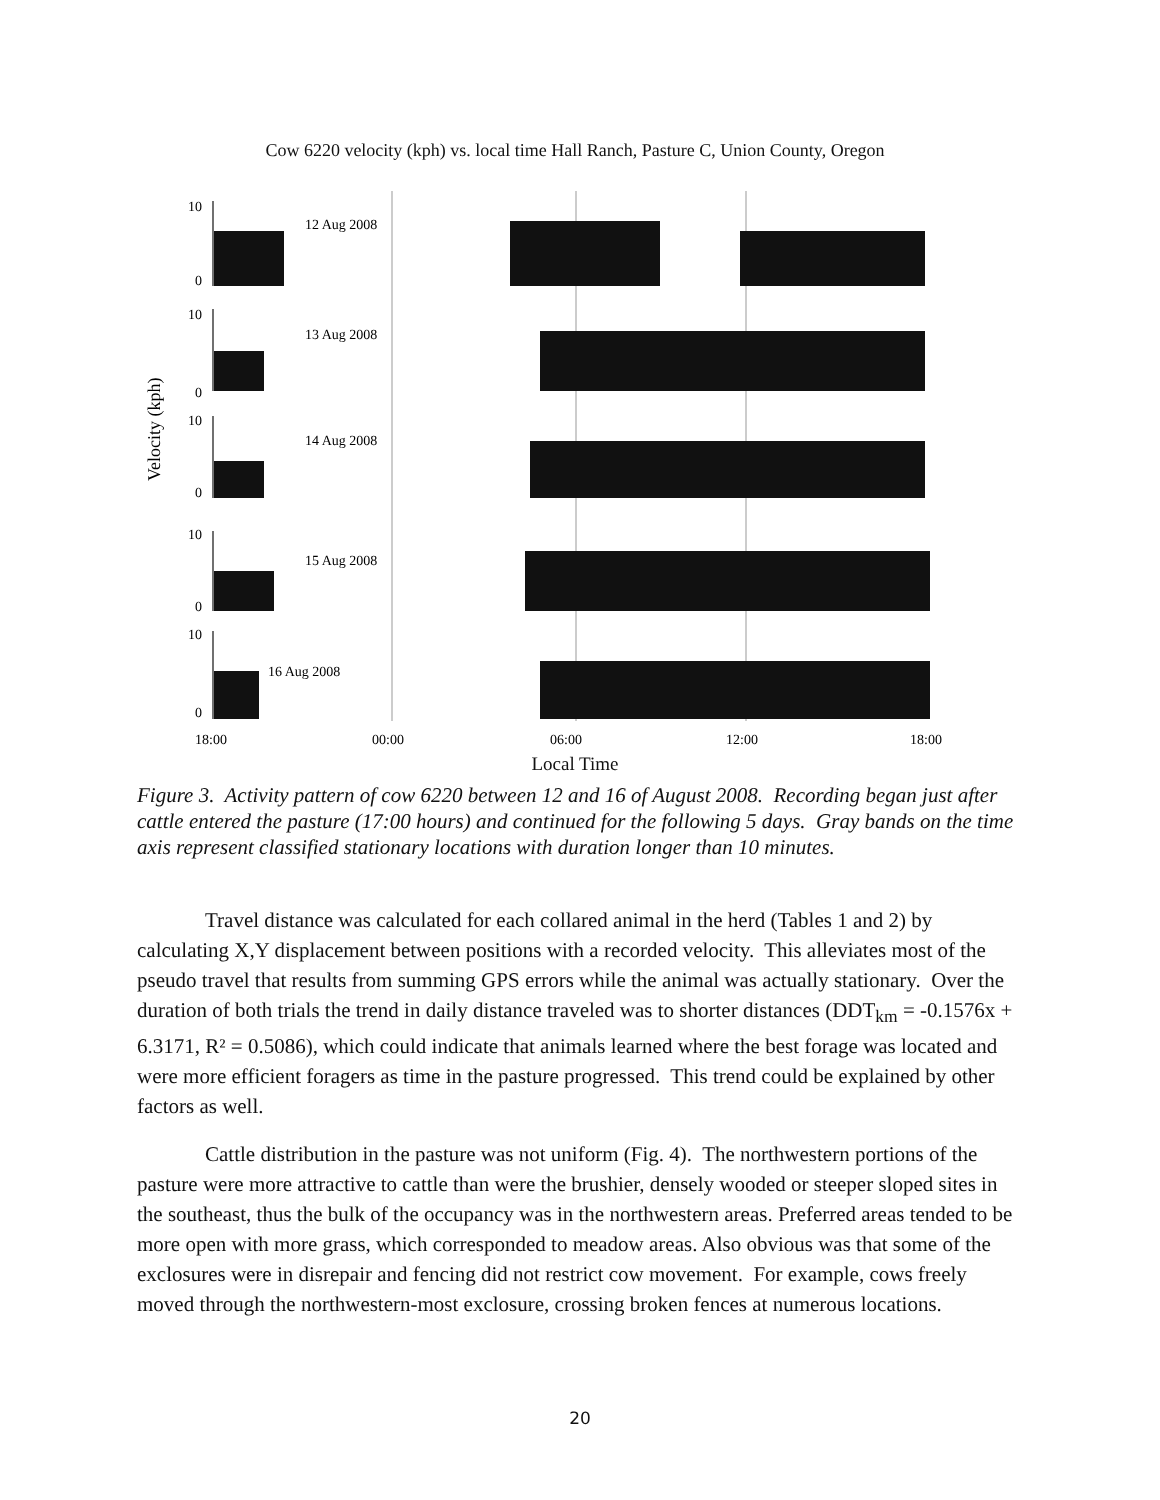Cow 6220 velocity (kph) vs. local time Hall Ranch, Pasture C, Union County, Oregon
Velocity (kph)
10
0
12 Aug 2008
10
0
13 Aug 2008
10
0
14 Aug 2008
10
0
15 Aug 2008
10
0
16 Aug 2008
18:00
00:00
06:00
12:00
18:00
Local Time
Figure 3. Activity pattern of cow 6220 between 12 and 16 of August 2008. Recording began just after cattle entered the pasture (17:00 hours) and continued for the following 5 days. Gray bands on the time axis represent classified stationary locations with duration longer than 10 minutes.
Travel distance was calculated for each collared animal in the herd (Tables 1 and 2) by calculating X,Y displacement between positions with a recorded velocity. This alleviates most of the pseudo travel that results from summing GPS errors while the animal was actually stationary. Over the duration of both trials the trend in daily distance traveled was to shorter distances (DDT<sub>km</sub> = -0.1576x + 6.3171, R² = 0.5086), which could indicate that animals learned where the best forage was located and were more efficient foragers as time in the pasture progressed. This trend could be explained by other factors as well.
Cattle distribution in the pasture was not uniform (Fig. 4). The northwestern portions of the pasture were more attractive to cattle than were the brushier, densely wooded or steeper sloped sites in the southeast, thus the bulk of the occupancy was in the northwestern areas. Preferred areas tended to be more open with more grass, which corresponded to meadow areas. Also obvious was that some of the exclosures were in disrepair and fencing did not restrict cow movement. For example, cows freely moved through the northwestern-most exclosure, crossing broken fences at numerous locations.
20